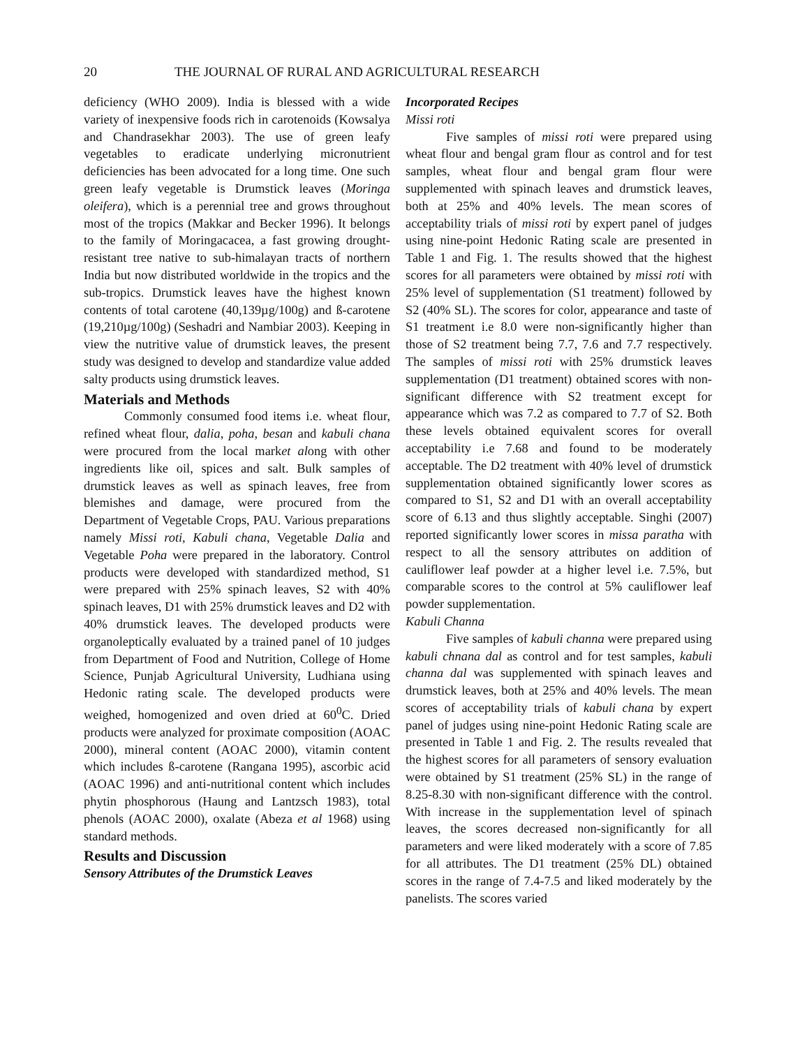20 THE JOURNAL OF RURAL AND AGRICULTURAL RESEARCH
deficiency (WHO 2009). India is blessed with a wide variety of inexpensive foods rich in carotenoids (Kowsalya and Chandrasekhar 2003). The use of green leafy vegetables to eradicate underlying micronutrient deficiencies has been advocated for a long time. One such green leafy vegetable is Drumstick leaves (Moringa oleifera), which is a perennial tree and grows throughout most of the tropics (Makkar and Becker 1996). It belongs to the family of Moringacacea, a fast growing drought-resistant tree native to sub-himalayan tracts of northern India but now distributed worldwide in the tropics and the sub-tropics. Drumstick leaves have the highest known contents of total carotene (40,139µg/100g) and ß-carotene (19,210µg/100g) (Seshadri and Nambiar 2003). Keeping in view the nutritive value of drumstick leaves, the present study was designed to develop and standardize value added salty products using drumstick leaves.
Materials and Methods
Commonly consumed food items i.e. wheat flour, refined wheat flour, dalia, poha, besan and kabuli chana were procured from the local market along with other ingredients like oil, spices and salt. Bulk samples of drumstick leaves as well as spinach leaves, free from blemishes and damage, were procured from the Department of Vegetable Crops, PAU. Various preparations namely Missi roti, Kabuli chana, Vegetable Dalia and Vegetable Poha were prepared in the laboratory. Control products were developed with standardized method, S1 were prepared with 25% spinach leaves, S2 with 40% spinach leaves, D1 with 25% drumstick leaves and D2 with 40% drumstick leaves. The developed products were organoleptically evaluated by a trained panel of 10 judges from Department of Food and Nutrition, College of Home Science, Punjab Agricultural University, Ludhiana using Hedonic rating scale. The developed products were weighed, homogenized and oven dried at 60<sup>0</sup>C. Dried products were analyzed for proximate composition (AOAC 2000), mineral content (AOAC 2000), vitamin content which includes ß-carotene (Rangana 1995), ascorbic acid (AOAC 1996) and anti-nutritional content which includes phytin phosphorous (Haung and Lantzsch 1983), total phenols (AOAC 2000), oxalate (Abeza et al 1968) using standard methods.
Results and Discussion
Sensory Attributes of the Drumstick Leaves
Incorporated Recipes
Missi roti
Five samples of missi roti were prepared using wheat flour and bengal gram flour as control and for test samples, wheat flour and bengal gram flour were supplemented with spinach leaves and drumstick leaves, both at 25% and 40% levels. The mean scores of acceptability trials of missi roti by expert panel of judges using nine-point Hedonic Rating scale are presented in Table 1 and Fig. 1. The results showed that the highest scores for all parameters were obtained by missi roti with 25% level of supplementation (S1 treatment) followed by S2 (40% SL). The scores for color, appearance and taste of S1 treatment i.e 8.0 were non-significantly higher than those of S2 treatment being 7.7, 7.6 and 7.7 respectively. The samples of missi roti with 25% drumstick leaves supplementation (D1 treatment) obtained scores with non-significant difference with S2 treatment except for appearance which was 7.2 as compared to 7.7 of S2. Both these levels obtained equivalent scores for overall acceptability i.e 7.68 and found to be moderately acceptable. The D2 treatment with 40% level of drumstick supplementation obtained significantly lower scores as compared to S1, S2 and D1 with an overall acceptability score of 6.13 and thus slightly acceptable. Singhi (2007) reported significantly lower scores in missa paratha with respect to all the sensory attributes on addition of cauliflower leaf powder at a higher level i.e. 7.5%, but comparable scores to the control at 5% cauliflower leaf powder supplementation.
Kabuli Channa
Five samples of kabuli channa were prepared using kabuli chnana dal as control and for test samples, kabuli channa dal was supplemented with spinach leaves and drumstick leaves, both at 25% and 40% levels. The mean scores of acceptability trials of kabuli chana by expert panel of judges using nine-point Hedonic Rating scale are presented in Table 1 and Fig. 2. The results revealed that the highest scores for all parameters of sensory evaluation were obtained by S1 treatment (25% SL) in the range of 8.25-8.30 with non-significant difference with the control. With increase in the supplementation level of spinach leaves, the scores decreased non-significantly for all parameters and were liked moderately with a score of 7.85 for all attributes. The D1 treatment (25% DL) obtained scores in the range of 7.4-7.5 and liked moderately by the panelists. The scores varied